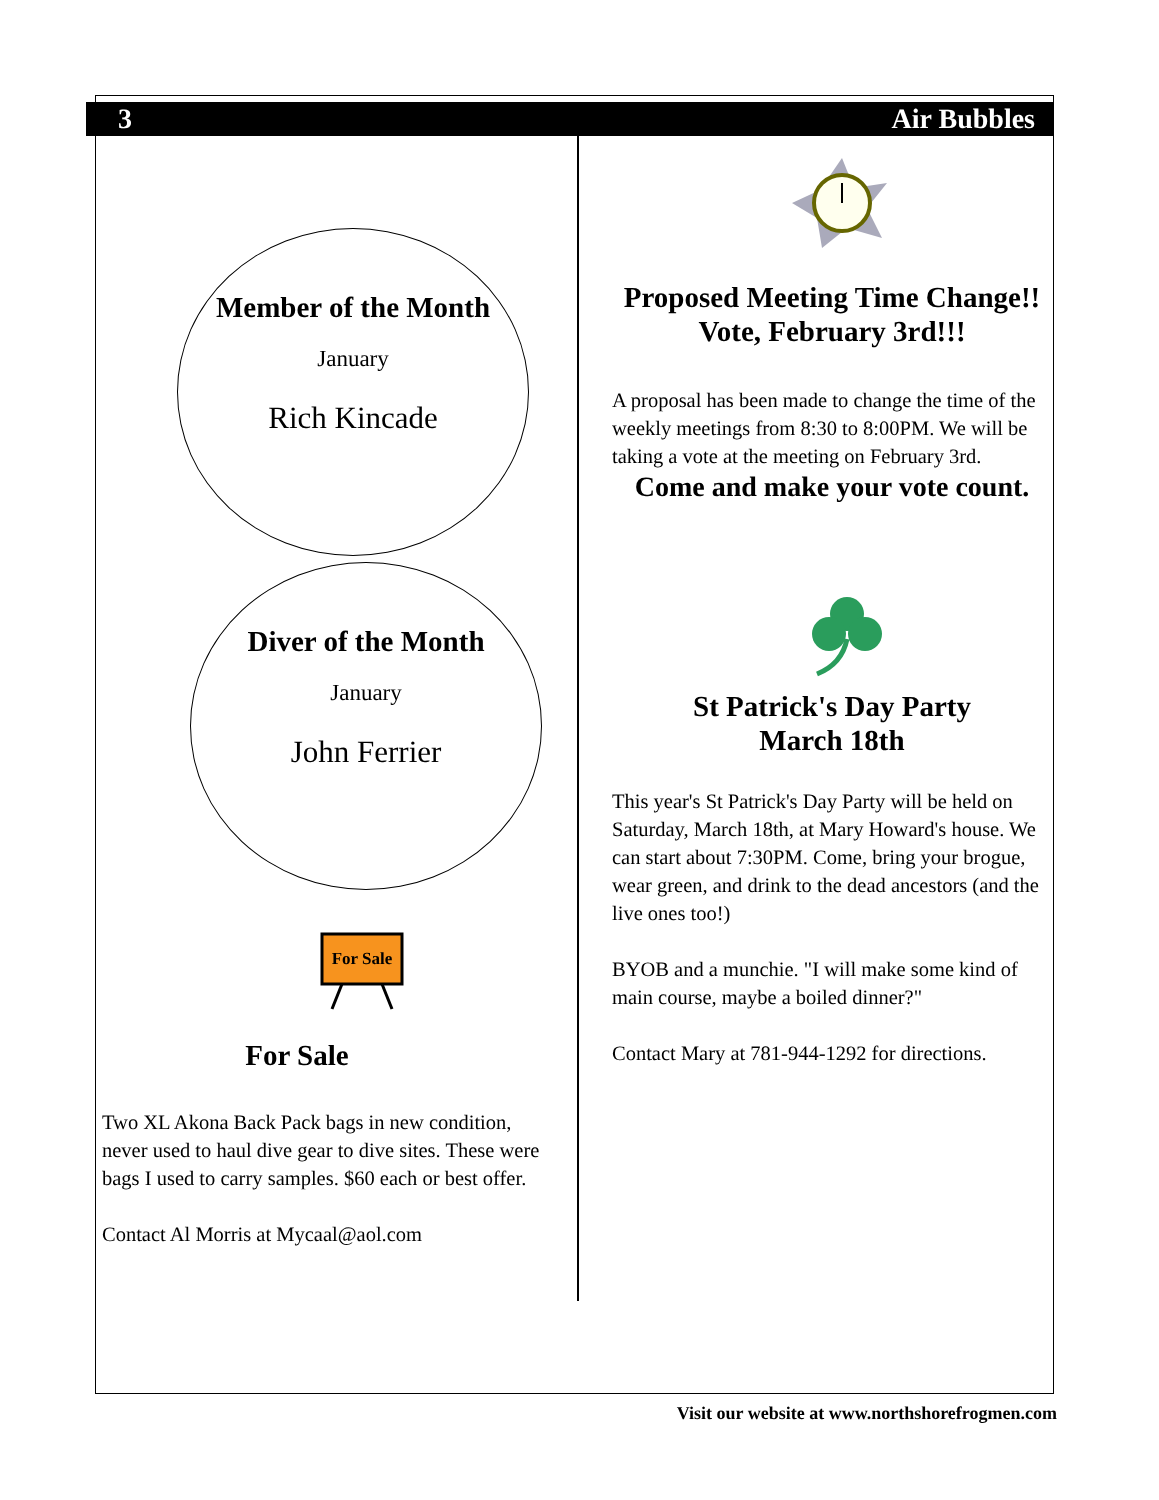3 Air Bubbles
Member of the Month
January
Rich Kincade
Diver of the Month
January
John Ferrier
For Sale
For Sale
Two XL Akona Back Pack bags in new condition, never used to haul dive gear to dive sites. These were bags I used to carry samples. $60 each or best offer.
Contact Al Morris at Mycaal@aol.com
Proposed Meeting Time Change!!
Vote, February 3rd!!!
A proposal has been made to change the time of the weekly meetings from 8:30 to 8:00PM. We will be taking a vote at the meeting on February 3rd.
Come and make your vote count.
St Patrick's Day Party
March 18th
This year's St Patrick's Day Party will be held on Saturday, March 18th, at Mary Howard's house. We can start about 7:30PM. Come, bring your brogue, wear green, and drink to the dead ancestors (and the live ones too!)
BYOB and a munchie. "I will make some kind of main course, maybe a boiled dinner?"
Contact Mary at 781-944-1292 for directions.
Visit our website at www.northshorefrogmen.com